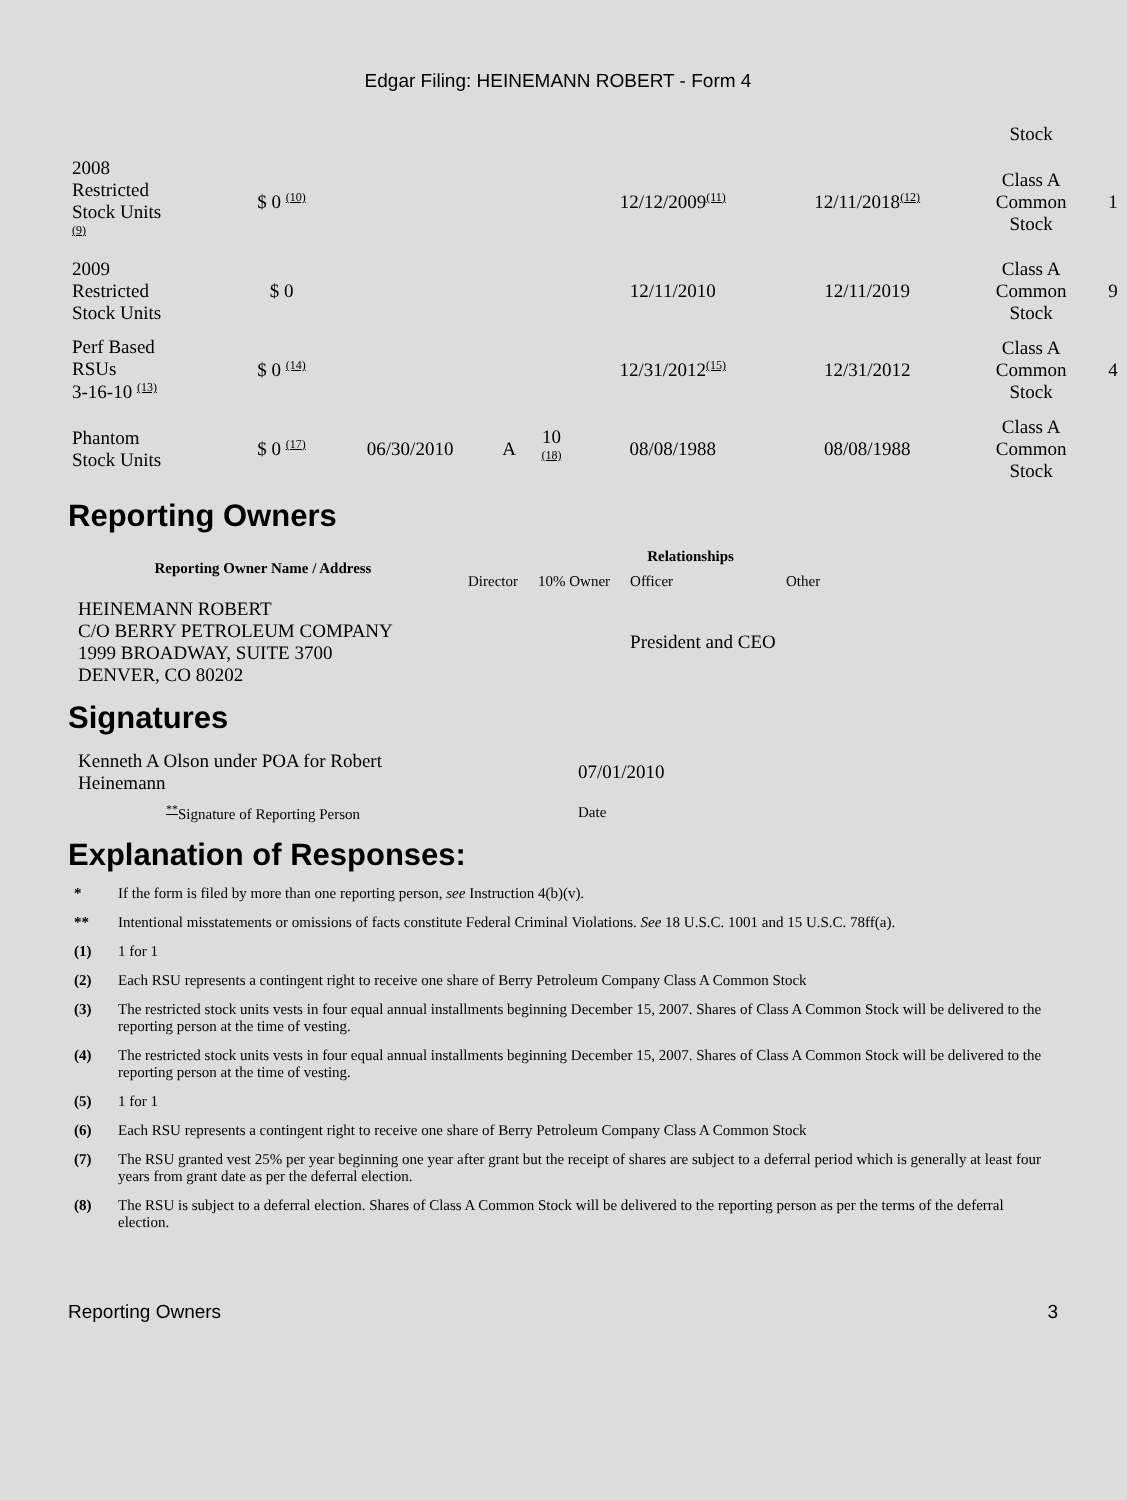Edgar Filing: HEINEMANN ROBERT - Form 4
| | | | | | | | Stock | |
| 2008 Restricted Stock Units <sup>(9)</sup> | $ 0 <sup>(10)</sup> | | | | 12/12/2009<sup>(11)</sup> | 12/11/2018<sup>(12)</sup> | Class A Common Stock | 1 |
| 2009 Restricted Stock Units | $ 0 | | | | 12/11/2010 | 12/11/2019 | Class A Common Stock | 9 |
| Perf Based RSUs 3-16-10 <sup>(13)</sup> | $ 0 <sup>(14)</sup> | | | | 12/31/2012<sup>(15)</sup> | 12/31/2012 | Class A Common Stock | 4 |
| Phantom Stock Units | $ 0 <sup>(17)</sup> | 06/30/2010 | A | 10 <sup>(18)</sup> | 08/08/1988 | 08/08/1988 | Class A Common Stock | |
Reporting Owners
| Reporting Owner Name / Address | Relationships | | | |
| --- | --- | --- | --- | --- |
| | Director | 10% Owner | Officer | Other |
| HEINEMANN ROBERT C/O BERRY PETROLEUM COMPANY 1999 BROADWAY, SUITE 3700 DENVER, CO 80202 | | | President and CEO | |
Signatures
| Kenneth A Olson under POA for Robert Heinemann | 07/01/2010 |
| <sup>**</sup> Signature of Reporting Person | Date |
Explanation of Responses:
* If the form is filed by more than one reporting person, see Instruction 4(b)(v).
** Intentional misstatements or omissions of facts constitute Federal Criminal Violations. See 18 U.S.C. 1001 and 15 U.S.C. 78ff(a).
(1) 1 for 1
(2) Each RSU represents a contingent right to receive one share of Berry Petroleum Company Class A Common Stock
(3) The restricted stock units vests in four equal annual installments beginning December 15, 2007. Shares of Class A Common Stock will be delivered to the reporting person at the time of vesting.
(4) The restricted stock units vests in four equal annual installments beginning December 15, 2007. Shares of Class A Common Stock will be delivered to the reporting person at the time of vesting.
(5) 1 for 1
(6) Each RSU represents a contingent right to receive one share of Berry Petroleum Company Class A Common Stock
(7) The RSU granted vest 25% per year beginning one year after grant but the receipt of shares are subject to a deferral period which is generally at least four years from grant date as per the deferral election.
(8) The RSU is subject to a deferral election. Shares of Class A Common Stock will be delivered to the reporting person as per the terms of the deferral election.
Reporting Owners 3